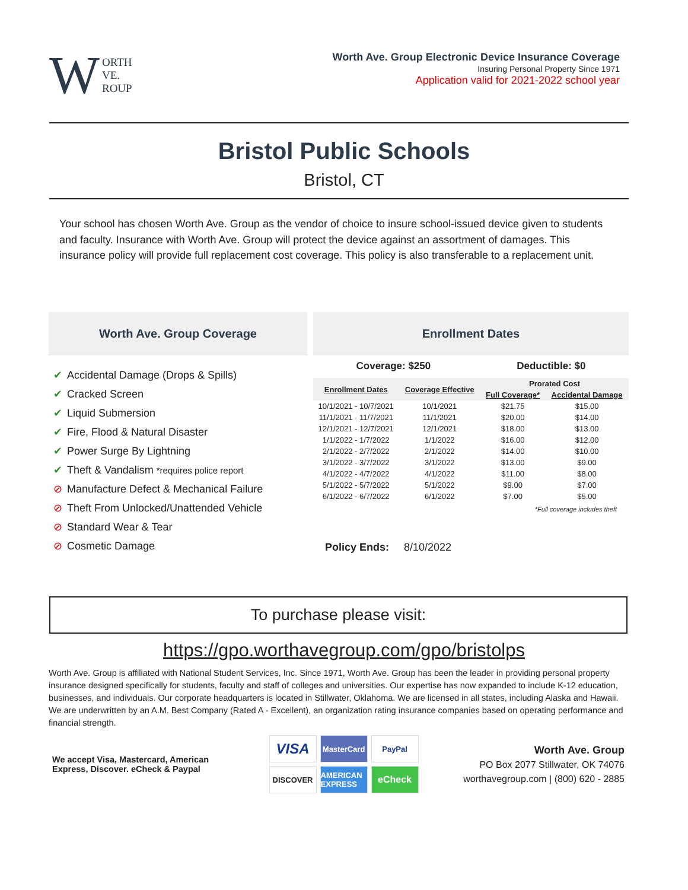W ORTH
VE.
ROUP
Worth Ave. Group Electronic Device Insurance Coverage
Insuring Personal Property Since 1971
Application valid for 2021-2022 school year
Bristol Public Schools
Bristol, CT
Your school has chosen Worth Ave. Group as the vendor of choice to insure school-issued device given to students and faculty. Insurance with Worth Ave. Group will protect the device against an assortment of damages. This insurance policy will provide full replacement cost coverage. This policy is also transferable to a replacement unit.
Worth Ave. Group Coverage
✔ Accidental Damage (Drops & Spills)
✔ Cracked Screen
✔ Liquid Submersion
✔ Fire, Flood & Natural Disaster
✔ Power Surge By Lightning
✔ Theft & Vandalism *requires police report
⊘ Manufacture Defect & Mechanical Failure
⊘ Theft From Unlocked/Unattended Vehicle
⊘ Standard Wear & Tear
⊘ Cosmetic Damage
Enrollment Dates
Coverage: $250 Deductible: $0
| Enrollment Dates | Coverage Effective | Prorated Cost | |
| --- | --- | --- | --- |
| | | Full Coverage* | Accidental Damage |
| 10/1/2021 - 10/7/2021 | 10/1/2021 | $21.75 | $15.00 |
| 11/1/2021 - 11/7/2021 | 11/1/2021 | $20.00 | $14.00 |
| 12/1/2021 - 12/7/2021 | 12/1/2021 | $18.00 | $13.00 |
| 1/1/2022 - 1/7/2022 | 1/1/2022 | $16.00 | $12.00 |
| 2/1/2022 - 2/7/2022 | 2/1/2022 | $14.00 | $10.00 |
| 3/1/2022 - 3/7/2022 | 3/1/2022 | $13.00 | $9.00 |
| 4/1/2022 - 4/7/2022 | 4/1/2022 | $11.00 | $8.00 |
| 5/1/2022 - 5/7/2022 | 5/1/2022 | $9.00 | $7.00 |
| 6/1/2022 - 6/7/2022 | 6/1/2022 | $7.00 | $5.00 |
*Full coverage includes theft
Policy Ends: 8/10/2022
To purchase please visit:
https://gpo.worthavegroup.com/gpo/bristolps
Worth Ave. Group is affiliated with National Student Services, Inc. Since 1971, Worth Ave. Group has been the leader in providing personal property insurance designed specifically for students, faculty and staff of colleges and universities. Our expertise has now expanded to include K-12 education, businesses, and individuals. Our corporate headquarters is located in Stillwater, Oklahoma. We are licensed in all states, including Alaska and Hawaii. We are underwritten by an A.M. Best Company (Rated A - Excellent), an organization rating insurance companies based on operating performance and financial strength.
We accept Visa, Mastercard, American Express, Discover. eCheck & Paypal
VISA MasterCard PayPal DISCOVER AMERICAN EXPRESS eCheck
Worth Ave. Group
PO Box 2077 Stillwater, OK 74076
worthavegroup.com | (800) 620 - 2885